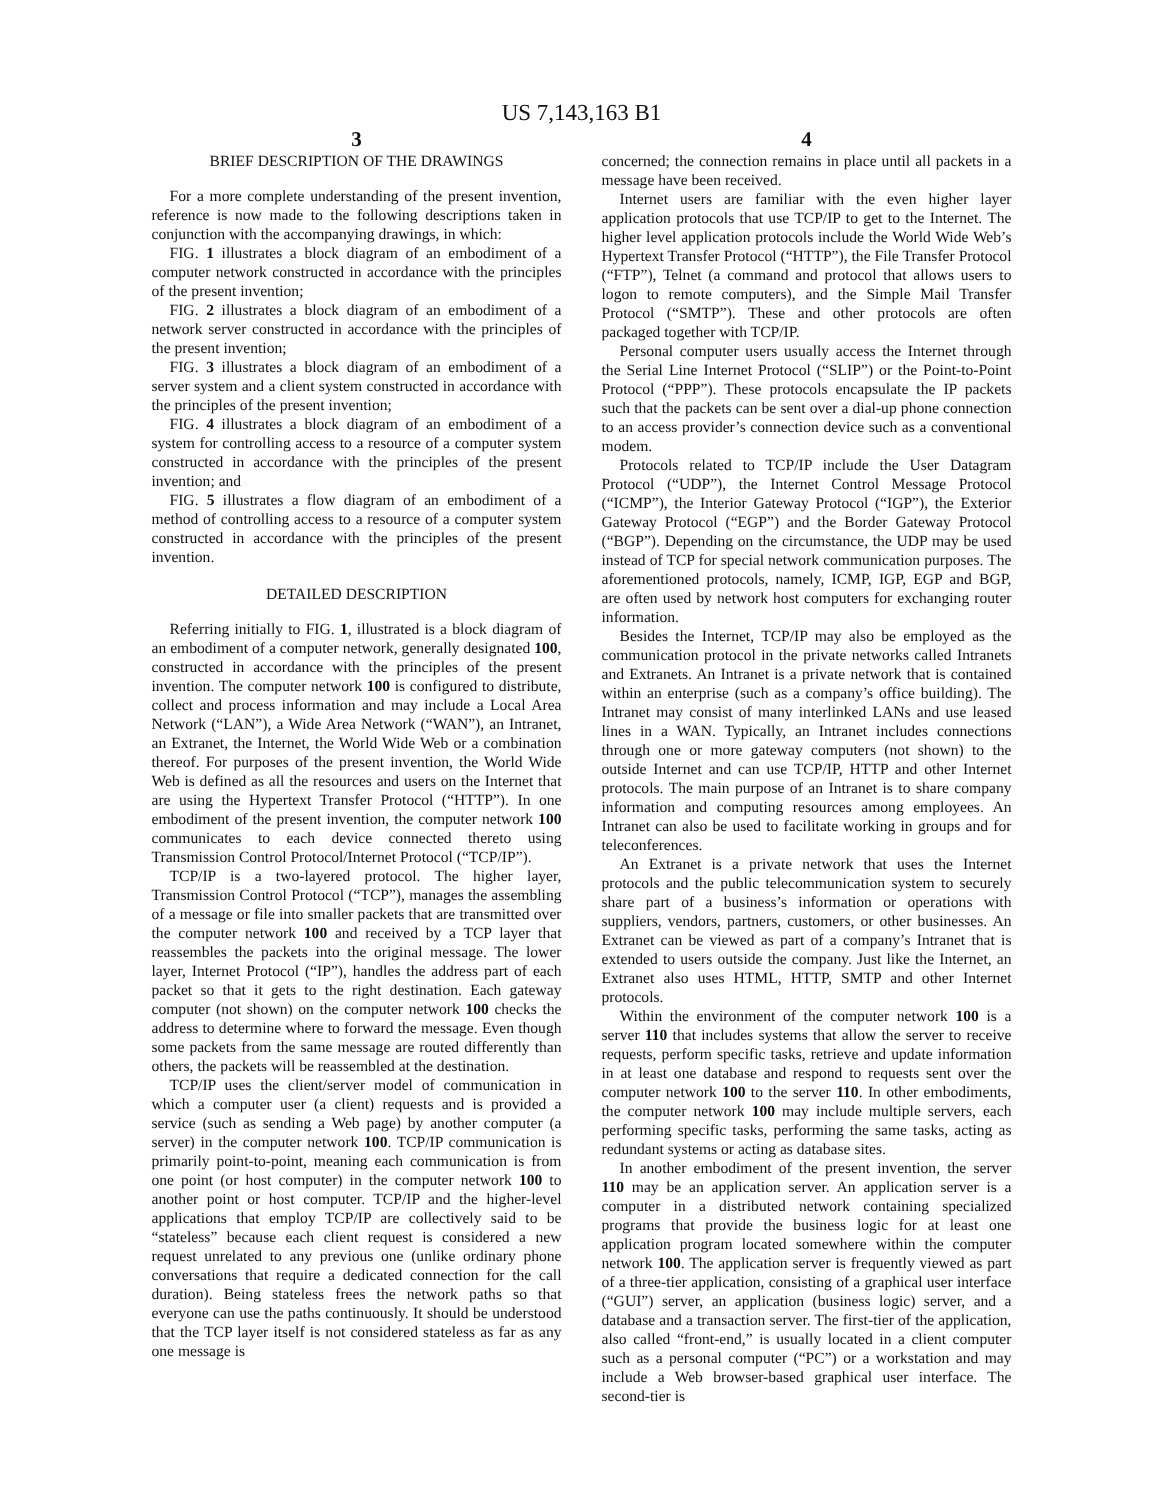US 7,143,163 B1
3
BRIEF DESCRIPTION OF THE DRAWINGS
For a more complete understanding of the present invention, reference is now made to the following descriptions taken in conjunction with the accompanying drawings, in which:
FIG. 1 illustrates a block diagram of an embodiment of a computer network constructed in accordance with the principles of the present invention;
FIG. 2 illustrates a block diagram of an embodiment of a network server constructed in accordance with the principles of the present invention;
FIG. 3 illustrates a block diagram of an embodiment of a server system and a client system constructed in accordance with the principles of the present invention;
FIG. 4 illustrates a block diagram of an embodiment of a system for controlling access to a resource of a computer system constructed in accordance with the principles of the present invention; and
FIG. 5 illustrates a flow diagram of an embodiment of a method of controlling access to a resource of a computer system constructed in accordance with the principles of the present invention.
DETAILED DESCRIPTION
Referring initially to FIG. 1, illustrated is a block diagram of an embodiment of a computer network, generally designated 100, constructed in accordance with the principles of the present invention. The computer network 100 is configured to distribute, collect and process information and may include a Local Area Network (“LAN”), a Wide Area Network (“WAN”), an Intranet, an Extranet, the Internet, the World Wide Web or a combination thereof. For purposes of the present invention, the World Wide Web is defined as all the resources and users on the Internet that are using the Hypertext Transfer Protocol (“HTTP”). In one embodiment of the present invention, the computer network 100 communicates to each device connected thereto using Transmission Control Protocol/Internet Protocol (“TCP/IP”).
TCP/IP is a two-layered protocol. The higher layer, Transmission Control Protocol (“TCP”), manages the assembling of a message or file into smaller packets that are transmitted over the computer network 100 and received by a TCP layer that reassembles the packets into the original message. The lower layer, Internet Protocol (“IP”), handles the address part of each packet so that it gets to the right destination. Each gateway computer (not shown) on the computer network 100 checks the address to determine where to forward the message. Even though some packets from the same message are routed differently than others, the packets will be reassembled at the destination.
TCP/IP uses the client/server model of communication in which a computer user (a client) requests and is provided a service (such as sending a Web page) by another computer (a server) in the computer network 100. TCP/IP communication is primarily point-to-point, meaning each communication is from one point (or host computer) in the computer network 100 to another point or host computer. TCP/IP and the higher-level applications that employ TCP/IP are collectively said to be “stateless” because each client request is considered a new request unrelated to any previous one (unlike ordinary phone conversations that require a dedicated connection for the call duration). Being stateless frees the network paths so that everyone can use the paths continuously. It should be understood that the TCP layer itself is not considered stateless as far as any one message is
4
concerned; the connection remains in place until all packets in a message have been received.
Internet users are familiar with the even higher layer application protocols that use TCP/IP to get to the Internet. The higher level application protocols include the World Wide Web’s Hypertext Transfer Protocol (“HTTP”), the File Transfer Protocol (“FTP”), Telnet (a command and protocol that allows users to logon to remote computers), and the Simple Mail Transfer Protocol (“SMTP”). These and other protocols are often packaged together with TCP/IP.
Personal computer users usually access the Internet through the Serial Line Internet Protocol (“SLIP”) or the Point-to-Point Protocol (“PPP”). These protocols encapsulate the IP packets such that the packets can be sent over a dial-up phone connection to an access provider’s connection device such as a conventional modem.
Protocols related to TCP/IP include the User Datagram Protocol (“UDP”), the Internet Control Message Protocol (“ICMP”), the Interior Gateway Protocol (“IGP”), the Exterior Gateway Protocol (“EGP”) and the Border Gateway Protocol (“BGP”). Depending on the circumstance, the UDP may be used instead of TCP for special network communication purposes. The aforementioned protocols, namely, ICMP, IGP, EGP and BGP, are often used by network host computers for exchanging router information.
Besides the Internet, TCP/IP may also be employed as the communication protocol in the private networks called Intranets and Extranets. An Intranet is a private network that is contained within an enterprise (such as a company’s office building). The Intranet may consist of many interlinked LANs and use leased lines in a WAN. Typically, an Intranet includes connections through one or more gateway computers (not shown) to the outside Internet and can use TCP/IP, HTTP and other Internet protocols. The main purpose of an Intranet is to share company information and computing resources among employees. An Intranet can also be used to facilitate working in groups and for teleconferences.
An Extranet is a private network that uses the Internet protocols and the public telecommunication system to securely share part of a business’s information or operations with suppliers, vendors, partners, customers, or other businesses. An Extranet can be viewed as part of a company’s Intranet that is extended to users outside the company. Just like the Internet, an Extranet also uses HTML, HTTP, SMTP and other Internet protocols.
Within the environment of the computer network 100 is a server 110 that includes systems that allow the server to receive requests, perform specific tasks, retrieve and update information in at least one database and respond to requests sent over the computer network 100 to the server 110. In other embodiments, the computer network 100 may include multiple servers, each performing specific tasks, performing the same tasks, acting as redundant systems or acting as database sites.
In another embodiment of the present invention, the server 110 may be an application server. An application server is a computer in a distributed network containing specialized programs that provide the business logic for at least one application program located somewhere within the computer network 100. The application server is frequently viewed as part of a three-tier application, consisting of a graphical user interface (“GUI”) server, an application (business logic) server, and a database and a transaction server. The first-tier of the application, also called “front-end,” is usually located in a client computer such as a personal computer (“PC”) or a workstation and may include a Web browser-based graphical user interface. The second-tier is